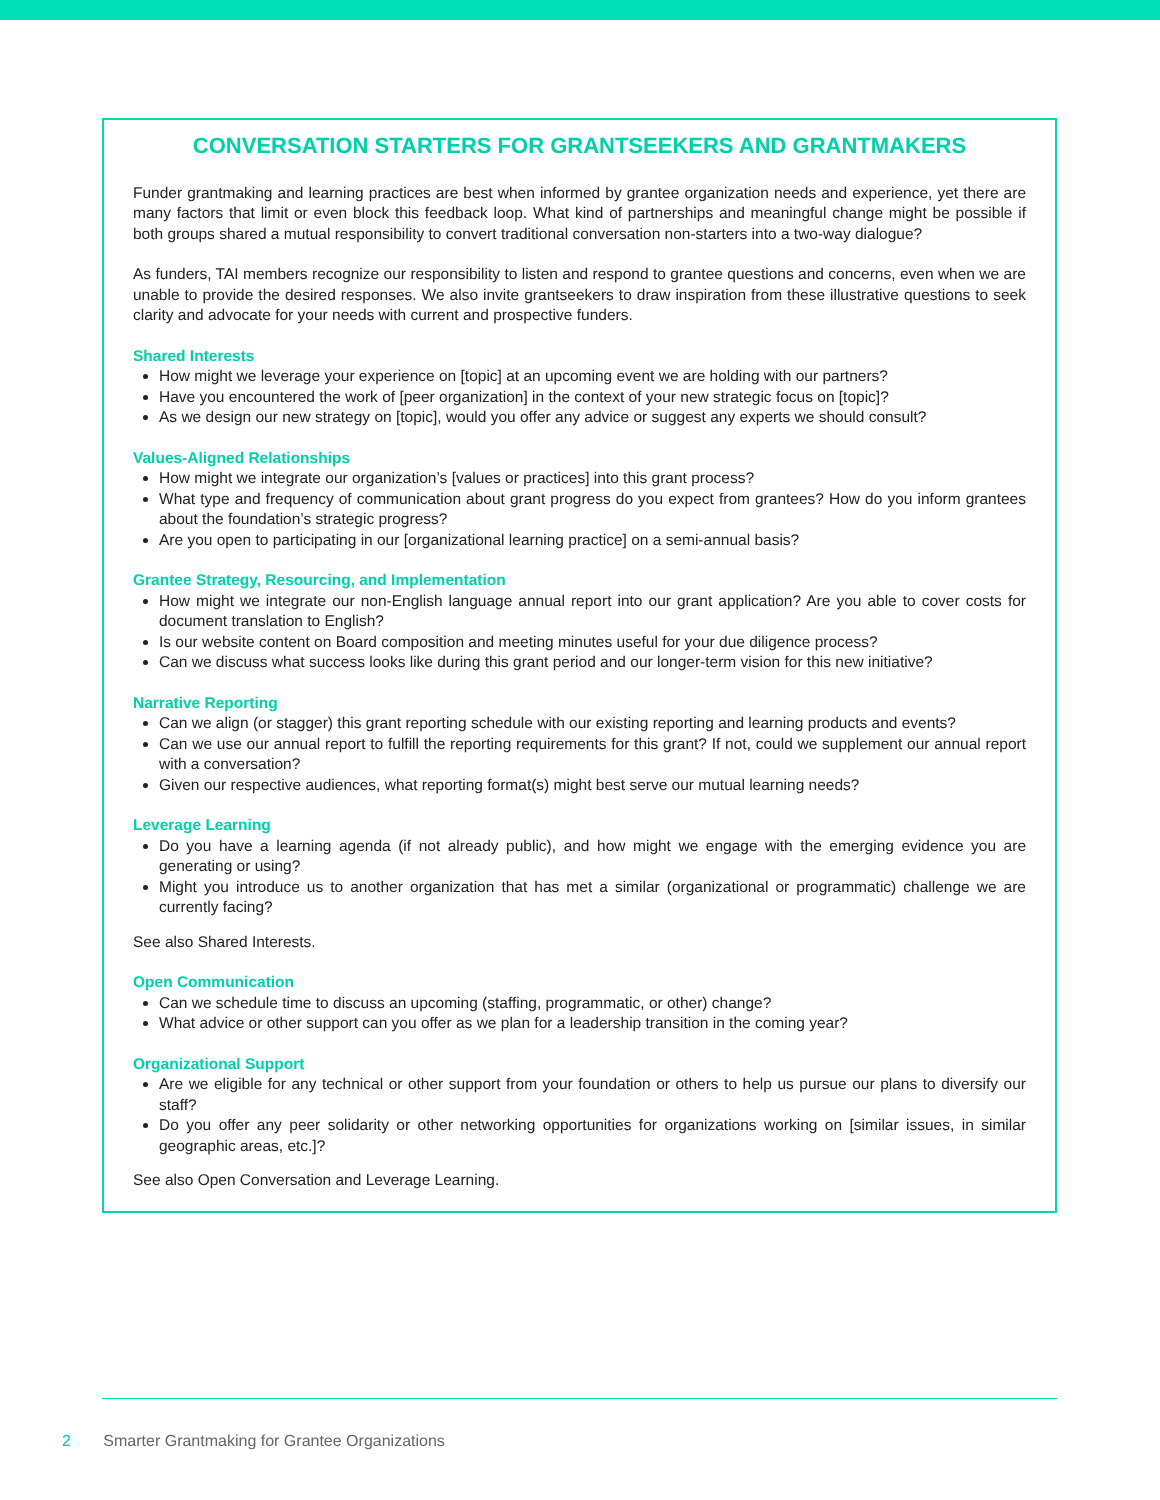CONVERSATION STARTERS FOR GRANTSEEKERS AND GRANTMAKERS
Funder grantmaking and learning practices are best when informed by grantee organization needs and experience, yet there are many factors that limit or even block this feedback loop. What kind of partnerships and meaningful change might be possible if both groups shared a mutual responsibility to convert traditional conversation non-starters into a two-way dialogue?
As funders, TAI members recognize our responsibility to listen and respond to grantee questions and concerns, even when we are unable to provide the desired responses. We also invite grantseekers to draw inspiration from these illustrative questions to seek clarity and advocate for your needs with current and prospective funders.
Shared Interests
How might we leverage your experience on [topic] at an upcoming event we are holding with our partners?
Have you encountered the work of [peer organization] in the context of your new strategic focus on [topic]?
As we design our new strategy on [topic], would you offer any advice or suggest any experts we should consult?
Values-Aligned Relationships
How might we integrate our organization’s [values or practices] into this grant process?
What type and frequency of communication about grant progress do you expect from grantees? How do you inform grantees about the foundation’s strategic progress?
Are you open to participating in our [organizational learning practice] on a semi-annual basis?
Grantee Strategy, Resourcing, and Implementation
How might we integrate our non-English language annual report into our grant application? Are you able to cover costs for document translation to English?
Is our website content on Board composition and meeting minutes useful for your due diligence process?
Can we discuss what success looks like during this grant period and our longer-term vision for this new initiative?
Narrative Reporting
Can we align (or stagger) this grant reporting schedule with our existing reporting and learning products and events?
Can we use our annual report to fulfill the reporting requirements for this grant? If not, could we supplement our annual report with a conversation?
Given our respective audiences, what reporting format(s) might best serve our mutual learning needs?
Leverage Learning
Do you have a learning agenda (if not already public), and how might we engage with the emerging evidence you are generating or using?
Might you introduce us to another organization that has met a similar (organizational or programmatic) challenge we are currently facing?
See also Shared Interests.
Open Communication
Can we schedule time to discuss an upcoming (staffing, programmatic, or other) change?
What advice or other support can you offer as we plan for a leadership transition in the coming year?
Organizational Support
Are we eligible for any technical or other support from your foundation or others to help us pursue our plans to diversify our staff?
Do you offer any peer solidarity or other networking opportunities for organizations working on [similar issues, in similar geographic areas, etc.]?
See also Open Conversation and Leverage Learning.
2 Smarter Grantmaking for Grantee Organizations